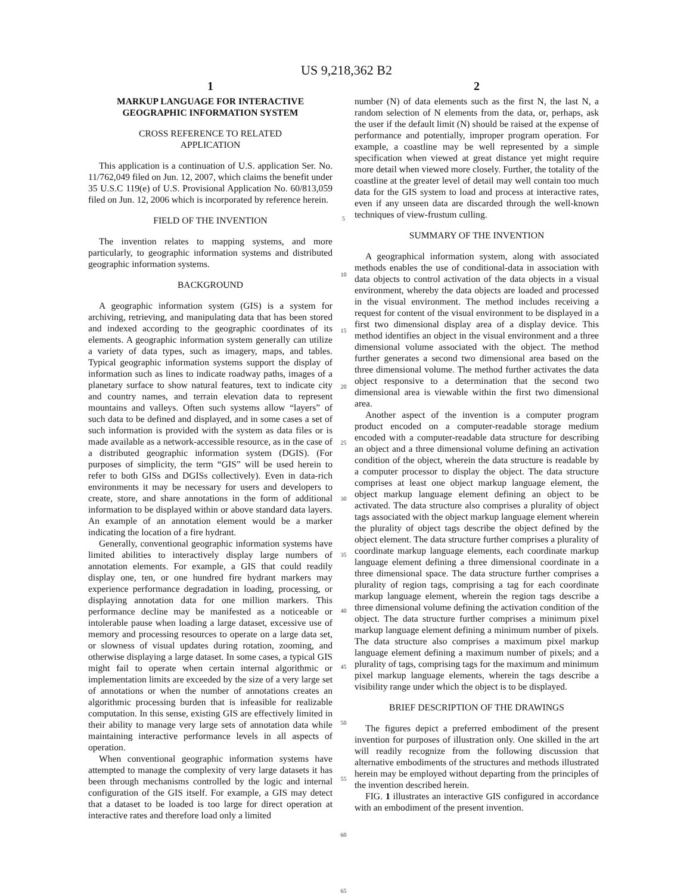US 9,218,362 B2
1
MARKUP LANGUAGE FOR INTERACTIVE
GEOGRAPHIC INFORMATION SYSTEM
CROSS REFERENCE TO RELATED
APPLICATION
This application is a continuation of U.S. application Ser. No. 11/762,049 filed on Jun. 12, 2007, which claims the benefit under 35 U.S.C 119(e) of U.S. Provisional Application No. 60/813,059 filed on Jun. 12, 2006 which is incorporated by reference herein.
FIELD OF THE INVENTION
The invention relates to mapping systems, and more particularly, to geographic information systems and distributed geographic information systems.
BACKGROUND
A geographic information system (GIS) is a system for archiving, retrieving, and manipulating data that has been stored and indexed according to the geographic coordinates of its elements. A geographic information system generally can utilize a variety of data types, such as imagery, maps, and tables. Typical geographic information systems support the display of information such as lines to indicate roadway paths, images of a planetary surface to show natural features, text to indicate city and country names, and terrain elevation data to represent mountains and valleys. Often such systems allow “layers” of such data to be defined and displayed, and in some cases a set of such information is provided with the system as data files or is made available as a network-accessible resource, as in the case of a distributed geographic information system (DGIS). (For purposes of simplicity, the term “GIS” will be used herein to refer to both GISs and DGISs collectively). Even in data-rich environments it may be necessary for users and developers to create, store, and share annotations in the form of additional information to be displayed within or above standard data layers. An example of an annotation element would be a marker indicating the location of a fire hydrant.
Generally, conventional geographic information systems have limited abilities to interactively display large numbers of annotation elements. For example, a GIS that could readily display one, ten, or one hundred fire hydrant markers may experience performance degradation in loading, processing, or displaying annotation data for one million markers. This performance decline may be manifested as a noticeable or intolerable pause when loading a large dataset, excessive use of memory and processing resources to operate on a large data set, or slowness of visual updates during rotation, zooming, and otherwise displaying a large dataset. In some cases, a typical GIS might fail to operate when certain internal algorithmic or implementation limits are exceeded by the size of a very large set of annotations or when the number of annotations creates an algorithmic processing burden that is infeasible for realizable computation. In this sense, existing GIS are effectively limited in their ability to manage very large sets of annotation data while maintaining interactive performance levels in all aspects of operation.
When conventional geographic information systems have attempted to manage the complexity of very large datasets it has been through mechanisms controlled by the logic and internal configuration of the GIS itself. For example, a GIS may detect that a dataset to be loaded is too large for direct operation at interactive rates and therefore load only a limited
5
10
15
20
25
30
35
40
45
50
55
60
65
2
number (N) of data elements such as the first N, the last N, a random selection of N elements from the data, or, perhaps, ask the user if the default limit (N) should be raised at the expense of performance and potentially, improper program operation. For example, a coastline may be well represented by a simple specification when viewed at great distance yet might require more detail when viewed more closely. Further, the totality of the coastline at the greater level of detail may well contain too much data for the GIS system to load and process at interactive rates, even if any unseen data are discarded through the well-known techniques of view-frustum culling.
SUMMARY OF THE INVENTION
A geographical information system, along with associated methods enables the use of conditional-data in association with data objects to control activation of the data objects in a visual environment, whereby the data objects are loaded and processed in the visual environment. The method includes receiving a request for content of the visual environment to be displayed in a first two dimensional display area of a display device. This method identifies an object in the visual environment and a three dimensional volume associated with the object. The method further generates a second two dimensional area based on the three dimensional volume. The method further activates the data object responsive to a determination that the second two dimensional area is viewable within the first two dimensional area.
Another aspect of the invention is a computer program product encoded on a computer-readable storage medium encoded with a computer-readable data structure for describing an object and a three dimensional volume defining an activation condition of the object, wherein the data structure is readable by a computer processor to display the object. The data structure comprises at least one object markup language element, the object markup language element defining an object to be activated. The data structure also comprises a plurality of object tags associated with the object markup language element wherein the plurality of object tags describe the object defined by the object element. The data structure further comprises a plurality of coordinate markup language elements, each coordinate markup language element defining a three dimensional coordinate in a three dimensional space. The data structure further comprises a plurality of region tags, comprising a tag for each coordinate markup language element, wherein the region tags describe a three dimensional volume defining the activation condition of the object. The data structure further comprises a minimum pixel markup language element defining a minimum number of pixels. The data structure also comprises a maximum pixel markup language element defining a maximum number of pixels; and a plurality of tags, comprising tags for the maximum and minimum pixel markup language elements, wherein the tags describe a visibility range under which the object is to be displayed.
BRIEF DESCRIPTION OF THE DRAWINGS
The figures depict a preferred embodiment of the present invention for purposes of illustration only. One skilled in the art will readily recognize from the following discussion that alternative embodiments of the structures and methods illustrated herein may be employed without departing from the principles of the invention described herein.
FIG. 1 illustrates an interactive GIS configured in accordance with an embodiment of the present invention.